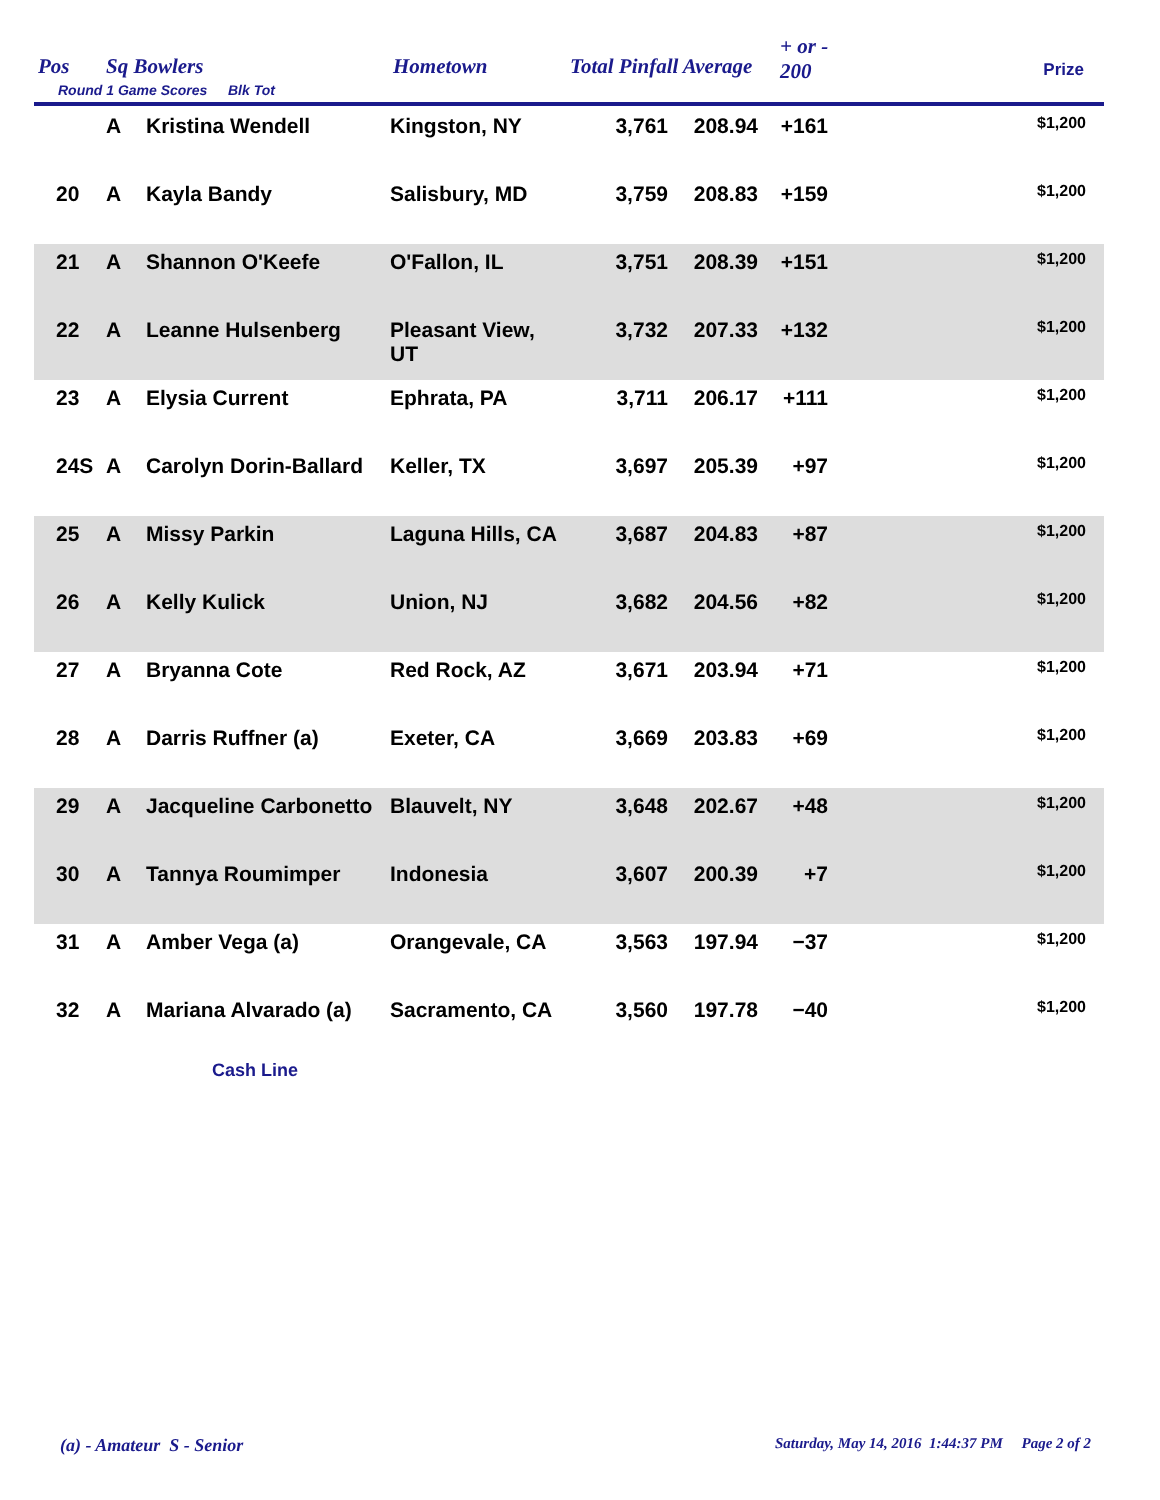Pos Sq Bowlers Hometown Total Pinfall Average
+ or -
200 Prize
Round 1 Game Scores Blk Tot
| | A | Kristina Wendell | Kingston, NY | 3,761 | 208.94 | +161 | $1,200 |
| 20 | A | Kayla Bandy | Salisbury, MD | 3,759 | 208.83 | +159 | $1,200 |
| 21 | A | Shannon O'Keefe | O'Fallon, IL | 3,751 | 208.39 | +151 | $1,200 |
| 22 | A | Leanne Hulsenberg | Pleasant View, UT | 3,732 | 207.33 | +132 | $1,200 |
| 23 | A | Elysia Current | Ephrata, PA | 3,711 | 206.17 | +111 | $1,200 |
| 24S | A | Carolyn Dorin-Ballard | Keller, TX | 3,697 | 205.39 | +97 | $1,200 |
| 25 | A | Missy Parkin | Laguna Hills, CA | 3,687 | 204.83 | +87 | $1,200 |
| 26 | A | Kelly Kulick | Union, NJ | 3,682 | 204.56 | +82 | $1,200 |
| 27 | A | Bryanna Cote | Red Rock, AZ | 3,671 | 203.94 | +71 | $1,200 |
| 28 | A | Darris Ruffner (a) | Exeter, CA | 3,669 | 203.83 | +69 | $1,200 |
| 29 | A | Jacqueline Carbonetto | Blauvelt, NY | 3,648 | 202.67 | +48 | $1,200 |
| 30 | A | Tannya Roumimper | Indonesia | 3,607 | 200.39 | +7 | $1,200 |
| 31 | A | Amber Vega (a) | Orangevale, CA | 3,563 | 197.94 | −37 | $1,200 |
| 32 | A | Mariana Alvarado (a) | Sacramento, CA | 3,560 | 197.78 | −40 | $1,200 |
| Cash Line | | | | | | | |
(a) - Amateur S - Senior
Saturday, May 14, 2016 1:44:37 PM Page 2 of 2